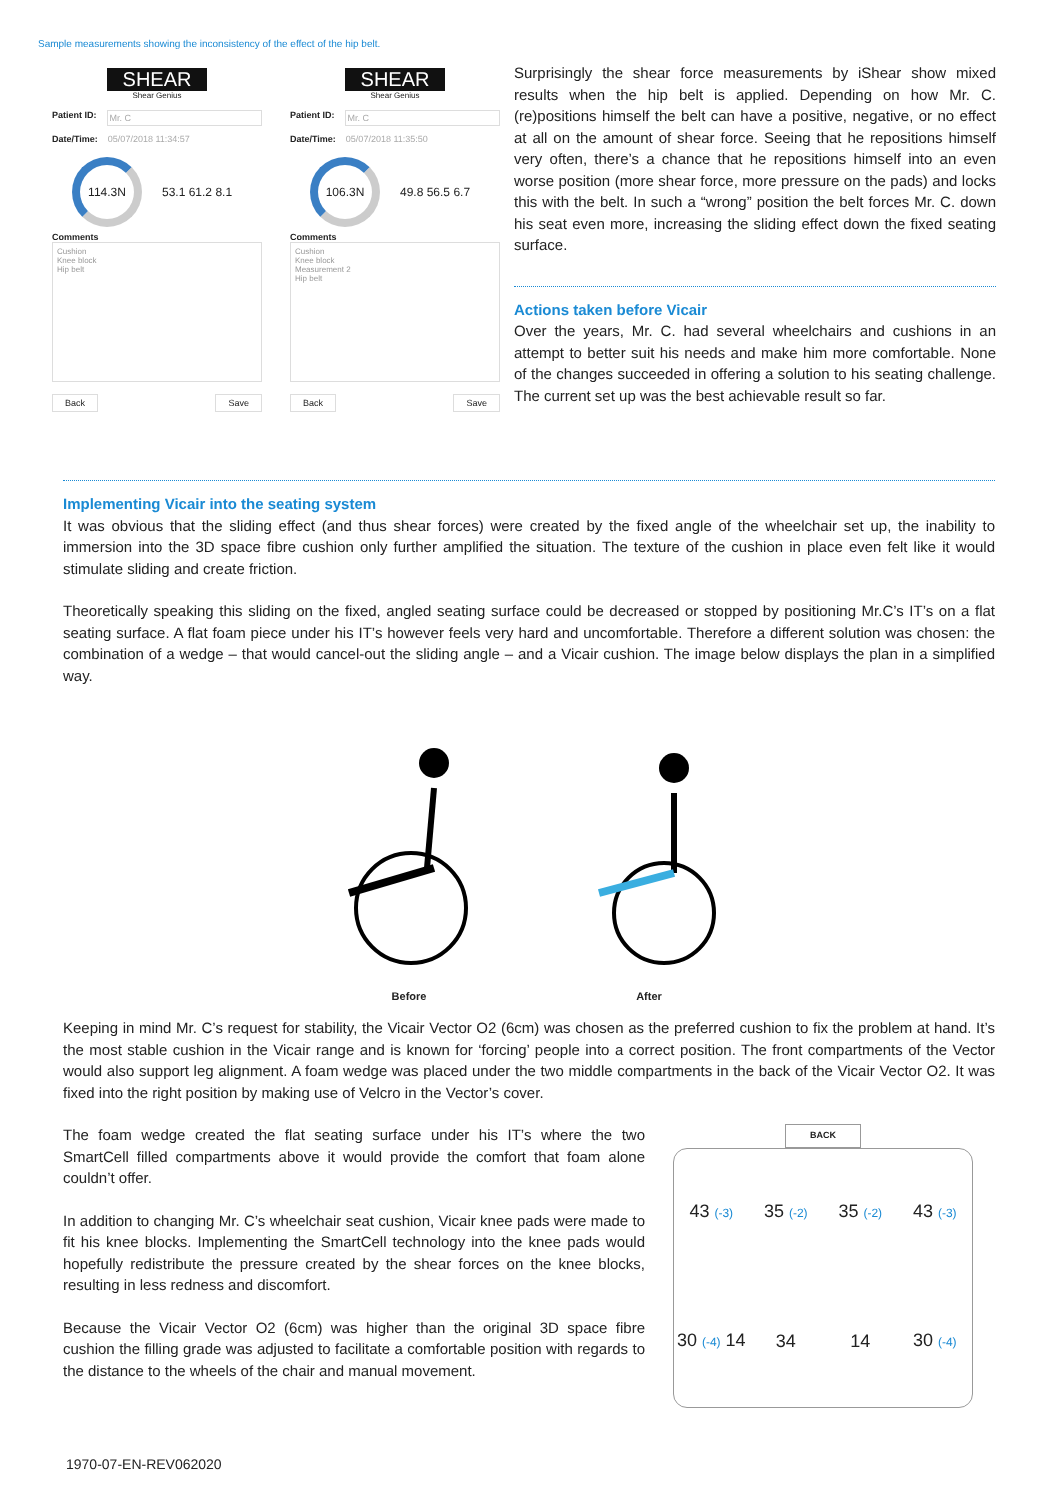Sample measurements showing the inconsistency of the effect of the hip belt.
SHEAR
Shear Genius
Patient ID: Mr. C
Date/Time: 05/07/2018 11:34:57
114.3N
53.1 61.2 8.1
Comments
Cushion
Knee block
Hip belt
Back Save
SHEAR
Shear Genius
Patient ID: Mr. C
Date/Time: 05/07/2018 11:35:50
106.3N
49.8 56.5 6.7
Comments
Cushion
Knee block
Measurement 2
Hip belt
Back Save
Surprisingly the shear force measurements by iShear show mixed results when the hip belt is applied. Depending on how Mr. C. (re)positions himself the belt can have a positive, negative, or no effect at all on the amount of shear force. Seeing that he repositions himself very often, there’s a chance that he repositions himself into an even worse position (more shear force, more pressure on the pads) and locks this with the belt. In such a “wrong” position the belt forces Mr. C. down his seat even more, increasing the sliding effect down the fixed seating surface.
Actions taken before Vicair
Over the years, Mr. C. had several wheelchairs and cushions in an attempt to better suit his needs and make him more comfortable. None of the changes succeeded in offering a solution to his seating challenge. The current set up was the best achievable result so far.
Implementing Vicair into the seating system
It was obvious that the sliding effect (and thus shear forces) were created by the fixed angle of the wheelchair set up, the inability to immersion into the 3D space fibre cushion only further amplified the situation. The texture of the cushion in place even felt like it would stimulate sliding and create friction.
Theoretically speaking this sliding on the fixed, angled seating surface could be decreased or stopped by positioning Mr.C’s IT’s on a flat seating surface. A flat foam piece under his IT’s however feels very hard and uncomfortable. Therefore a different solution was chosen: the combination of a wedge – that would cancel-out the sliding angle – and a Vicair cushion. The image below displays the plan in a simplified way.
Before
After
Keeping in mind Mr. C’s request for stability, the Vicair Vector O2 (6cm) was chosen as the preferred cushion to fix the problem at hand. It’s the most stable cushion in the Vicair range and is known for ‘forcing’ people into a correct position. The front compartments of the Vector would also support leg alignment. A foam wedge was placed under the two middle compartments in the back of the Vicair Vector O2. It was fixed into the right position by making use of Velcro in the Vector’s cover.
The foam wedge created the flat seating surface under his IT’s where the two SmartCell filled compartments above it would provide the comfort that foam alone couldn’t offer.
In addition to changing Mr. C’s wheelchair seat cushion, Vicair knee pads were made to fit his knee blocks. Implementing the SmartCell technology into the knee pads would hopefully redistribute the pressure created by the shear forces on the knee blocks, resulting in less redness and discomfort.
Because the Vicair Vector O2 (6cm) was higher than the original 3D space fibre cushion the filling grade was adjusted to facilitate a comfortable position with regards to the distance to the wheels of the chair and manual movement.
BACK
43 (-3)
35 (-2)
35 (-2)
43 (-3)
30 (-4) 14
34
14
30 (-4)
1970-07-EN-REV062020